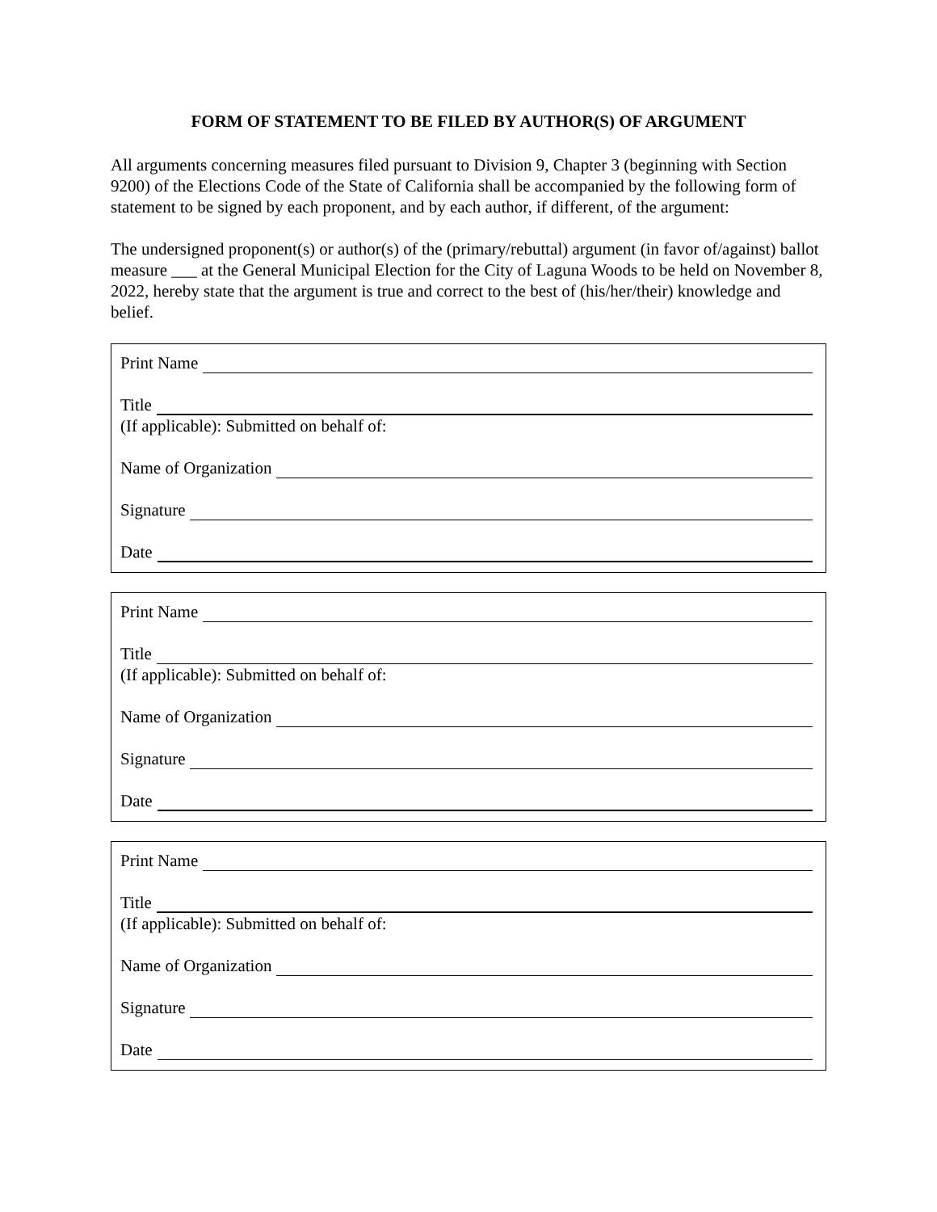FORM OF STATEMENT TO BE FILED BY AUTHOR(S) OF ARGUMENT
All arguments concerning measures filed pursuant to Division 9, Chapter 3 (beginning with Section 9200) of the Elections Code of the State of California shall be accompanied by the following form of statement to be signed by each proponent, and by each author, if different, of the argument:
The undersigned proponent(s) or author(s) of the (primary/rebuttal) argument (in favor of/against) ballot measure ___ at the General Municipal Election for the City of Laguna Woods to be held on November 8, 2022, hereby state that the argument is true and correct to the best of (his/her/their) knowledge and belief.
Print Name
Title
(If applicable): Submitted on behalf of:
Name of Organization
Signature
Date
Print Name
Title
(If applicable): Submitted on behalf of:
Name of Organization
Signature
Date
Print Name
Title
(If applicable): Submitted on behalf of:
Name of Organization
Signature
Date